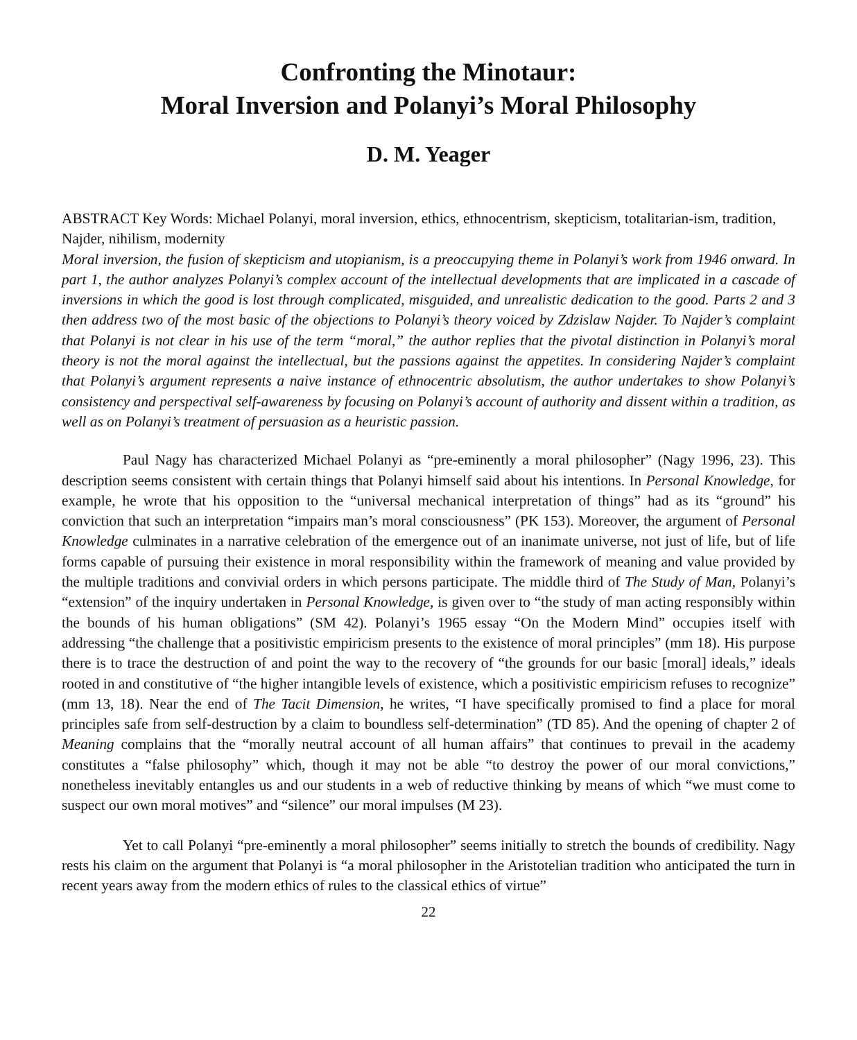Confronting the Minotaur:
Moral Inversion and Polanyi’s Moral Philosophy
D. M. Yeager
ABSTRACT Key Words: Michael Polanyi, moral inversion, ethics, ethnocentrism, skepticism, totalitarian-ism, tradition, Najder, nihilism, modernity
Moral inversion, the fusion of skepticism and utopianism, is a preoccupying theme in Polanyi’s work from 1946 onward. In part 1, the author analyzes Polanyi’s complex account of the intellectual developments that are implicated in a cascade of inversions in which the good is lost through complicated, misguided, and unrealistic dedication to the good. Parts 2 and 3 then address two of the most basic of the objections to Polanyi’s theory voiced by Zdzislaw Najder. To Najder’s complaint that Polanyi is not clear in his use of the term “moral,” the author replies that the pivotal distinction in Polanyi’s moral theory is not the moral against the intellectual, but the passions against the appetites. In considering Najder’s complaint that Polanyi’s argument represents a naive instance of ethnocentric absolutism, the author undertakes to show Polanyi’s consistency and perspectival self-awareness by focusing on Polanyi’s account of authority and dissent within a tradition, as well as on Polanyi’s treatment of persuasion as a heuristic passion.
Paul Nagy has characterized Michael Polanyi as “pre-eminently a moral philosopher” (Nagy 1996, 23). This description seems consistent with certain things that Polanyi himself said about his intentions. In Personal Knowledge, for example, he wrote that his opposition to the “universal mechanical interpretation of things” had as its “ground” his conviction that such an interpretation “impairs man’s moral consciousness” (PK 153). Moreover, the argument of Personal Knowledge culminates in a narrative celebration of the emergence out of an inanimate universe, not just of life, but of life forms capable of pursuing their existence in moral responsibility within the framework of meaning and value provided by the multiple traditions and convivial orders in which persons participate. The middle third of The Study of Man, Polanyi’s “extension” of the inquiry undertaken in Personal Knowledge, is given over to “the study of man acting responsibly within the bounds of his human obligations” (SM 42). Polanyi’s 1965 essay “On the Modern Mind” occupies itself with addressing “the challenge that a positivistic empiricism presents to the existence of moral principles” (mm 18). His purpose there is to trace the destruction of and point the way to the recovery of “the grounds for our basic [moral] ideals,” ideals rooted in and constitutive of “the higher intangible levels of existence, which a positivistic empiricism refuses to recognize” (mm 13, 18). Near the end of The Tacit Dimension, he writes, “I have specifically promised to find a place for moral principles safe from self-destruction by a claim to boundless self-determination” (TD 85). And the opening of chapter 2 of Meaning complains that the “morally neutral account of all human affairs” that continues to prevail in the academy constitutes a “false philosophy” which, though it may not be able “to destroy the power of our moral convictions,” nonetheless inevitably entangles us and our students in a web of reductive thinking by means of which “we must come to suspect our own moral motives” and “silence” our moral impulses (M 23).
Yet to call Polanyi “pre-eminently a moral philosopher” seems initially to stretch the bounds of credibility. Nagy rests his claim on the argument that Polanyi is “a moral philosopher in the Aristotelian tradition who anticipated the turn in recent years away from the modern ethics of rules to the classical ethics of virtue”
22